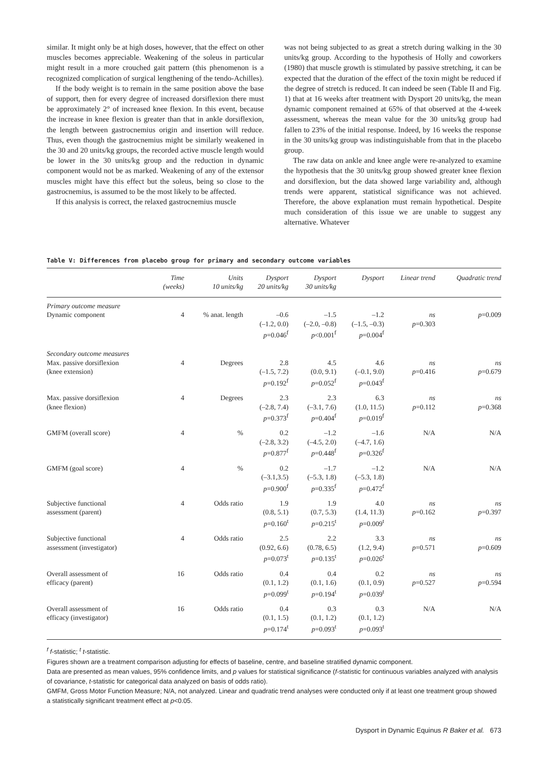similar. It might only be at high doses, however, that the effect on other muscles becomes appreciable. Weakening of the soleus in particular might result in a more crouched gait pattern (this phenomenon is a recognized complication of surgical lengthening of the tendo-Achilles).
If the body weight is to remain in the same position above the base of support, then for every degree of increased dorsiflexion there must be approximately 2° of increased knee flexion. In this event, because the increase in knee flexion is greater than that in ankle dorsiflexion, the length between gastrocnemius origin and insertion will reduce. Thus, even though the gastrocnemius might be similarly weakened in the 30 and 20 units/kg groups, the recorded active muscle length would be lower in the 30 units/kg group and the reduction in dynamic component would not be as marked. Weakening of any of the extensor muscles might have this effect but the soleus, being so close to the gastrocnemius, is assumed to be the most likely to be affected.
If this analysis is correct, the relaxed gastrocnemius muscle
was not being subjected to as great a stretch during walking in the 30 units/kg group. According to the hypothesis of Holly and coworkers (1980) that muscle growth is stimulated by passive stretching, it can be expected that the duration of the effect of the toxin might be reduced if the degree of stretch is reduced. It can indeed be seen (Table II and Fig. 1) that at 16 weeks after treatment with Dysport 20 units/kg, the mean dynamic component remained at 65% of that observed at the 4-week assessment, whereas the mean value for the 30 units/kg group had fallen to 23% of the initial response. Indeed, by 16 weeks the response in the 30 units/kg group was indistinguishable from that in the placebo group.
The raw data on ankle and knee angle were re-analyzed to examine the hypothesis that the 30 units/kg group showed greater knee flexion and dorsiflexion, but the data showed large variability and, although trends were apparent, statistical significance was not achieved. Therefore, the above explanation must remain hypothetical. Despite much consideration of this issue we are unable to suggest any alternative. Whatever
Table V: Differences from placebo group for primary and secondary outcome variables
| | Time (weeks) | Units 10 units/kg | Dysport 20 units/kg | Dysport 30 units/kg | Dysport | Linear trend | Quadratic trend |
| --- | --- | --- | --- | --- | --- | --- | --- |
| Primary outcome measure | | | | | | | |
| Dynamic component | 4 | % anat. length | –0.6 (–1.2, 0.0) p =0.046<sup>f</sup> | –1.5 (–2.0, –0.8) p <0.001<sup>f</sup> | –1.2 (–1.5, –0.3) p =0.004<sup>f</sup> | ns p =0.303 | p =0.009 |
| Secondary outcome measures | | | | | | | |
| Max. passive dorsiflexion (knee extension) | 4 | Degrees | 2.8 (–1.5, 7.2) p =0.192<sup>f</sup> | 4.5 (0.0, 9.1) p =0.052<sup>f</sup> | 4.6 (–0.1, 9.0) p =0.043<sup>f</sup> | ns p =0.416 | ns p =0.679 |
| Max. passive dorsiflexion (knee flexion) | 4 | Degrees | 2.3 (–2.8, 7.4) p =0.373<sup>f</sup> | 2.3 (–3.1, 7.6) p =0.404<sup>f</sup> | 6.3 (1.0, 11.5) p =0.019<sup>f</sup> | ns p =0.112 | ns p =0.368 |
| GMFM (overall score) | 4 | % | 0.2 (–2.8, 3.2) p =0.877<sup>f</sup> | –1.2 (–4.5, 2.0) p =0.448<sup>f</sup> | –1.6 (–4.7, 1.6) p =0.326<sup>f</sup> | N/A | N/A |
| GMFM (goal score) | 4 | % | 0.2 (–3.1,3.5) p =0.900<sup>f</sup> | –1.7 (–5.3, 1.8) p =0.335<sup>f</sup> | –1.2 (–5.3, 1.8) p =0.472<sup>f</sup> | N/A | N/A |
| Subjective functional assessment (parent) | 4 | Odds ratio | 1.9 (0.8, 5.1) p =0.160<sup>t</sup> | 1.9 (0.7, 5.3) p =0.215<sup>t</sup> | 4.0 (1.4, 11.3) p =0.009<sup>t</sup> | ns p =0.162 | ns p =0.397 |
| Subjective functional assessment (investigator) | 4 | Odds ratio | 2.5 (0.92, 6.6) p =0.073<sup>t</sup> | 2.2 (0.78, 6.5) p =0.135<sup>t</sup> | 3.3 (1.2, 9.4) p =0.026<sup>t</sup> | ns p =0.571 | ns p =0.609 |
| Overall assessment of efficacy (parent) | 16 | Odds ratio | 0.4 (0.1, 1.2) p =0.099<sup>t</sup> | 0.4 (0.1, 1.6) p =0.194<sup>t</sup> | 0.2 (0.1, 0.9) p =0.039<sup>t</sup> | ns p =0.527 | ns p =0.594 |
| Overall assessment of efficacy (investigator) | 16 | Odds ratio | 0.4 (0.1, 1.5) p =0.174<sup>t</sup> | 0.3 (0.1, 1.2) p =0.093<sup>t</sup> | 0.3 (0.1, 1.2) p =0.093<sup>t</sup> | N/A | N/A |
<sup>f</sup> f-statistic; <sup>t</sup> t-statistic.
Figures shown are a treatment comparison adjusting for effects of baseline, centre, and baseline stratified dynamic component.
Data are presented as mean values, 95% confidence limits, and p values for statistical significance (f-statistic for continuous variables analyzed with analysis of covariance, t-statistic for categorical data analyzed on basis of odds ratio).
GMFM, Gross Motor Function Measure; N/A, not analyzed. Linear and quadratic trend analyses were conducted only if at least one treatment group showed a statistically significant treatment effect at p<0.05.
Dysport in Dynamic Equinus R Baker et al. 673